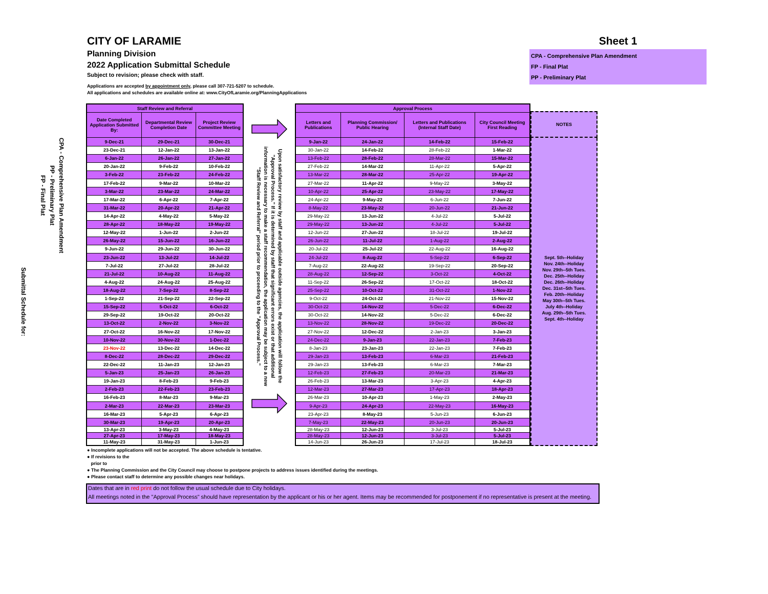CITY OF LARAMIE
Planning Division
2022 Application Submittal Schedule
Subject to revision; please check with staff.
Applications are accepted by appointment only, please call 307-721-5207 to schedule.
All applications and schedules are available online at: www.CityOfLaramie.org/PlanningApplications
Sheet 1
CPA - Comprehensive Plan Amendment
FP - Final Plat
PP - Preliminary Plat
Submittal Schedule for:
CPA - Comprehensive Plan Amendment
PP - Preliminary Plat
FP - Final Plat
| Staff Review and Referral | | |
| --- | --- | --- |
| Date Completed Application Submitted By: | Departmental Review Completion Date | Project Review Committee Meeting |
| 9-Dec-21 | 29-Dec-21 | 30-Dec-21 |
| 23-Dec-21 | 12-Jan-22 | 13-Jan-22 |
| 6-Jan-22 | 26-Jan-22 | 27-Jan-22 |
| 20-Jan-22 | 9-Feb-22 | 10-Feb-22 |
| 3-Feb-22 | 23-Feb-22 | 24-Feb-22 |
| 17-Feb-22 | 9-Mar-22 | 10-Mar-22 |
| 3-Mar-22 | 23-Mar-22 | 24-Mar-22 |
| 17-Mar-22 | 6-Apr-22 | 7-Apr-22 |
| 31-Mar-22 | 20-Apr-22 | 21-Apr-22 |
| 14-Apr-22 | 4-May-22 | 5-May-22 |
| 28-Apr-22 | 18-May-22 | 19-May-22 |
| 12-May-22 | 1-Jun-22 | 2-Jun-22 |
| 26-May-22 | 15-Jun-22 | 16-Jun-22 |
| 9-Jun-22 | 29-Jun-22 | 30-Jun-22 |
| 23-Jun-22 | 13-Jul-22 | 14-Jul-22 |
| 7-Jul-22 | 27-Jul-22 | 28-Jul-22 |
| 21-Jul-22 | 10-Aug-22 | 11-Aug-22 |
| 4-Aug-22 | 24-Aug-22 | 25-Aug-22 |
| 18-Aug-22 | 7-Sep-22 | 8-Sep-22 |
| 1-Sep-22 | 21-Sep-22 | 22-Sep-22 |
| 15-Sep-22 | 5-Oct-22 | 6-Oct-22 |
| 29-Sep-22 | 19-Oct-22 | 20-Oct-22 |
| 13-Oct-22 | 2-Nov-22 | 3-Nov-22 |
| 27-Oct-22 | 16-Nov-22 | 17-Nov-22 |
| 10-Nov-22 | 30-Nov-22 | 1-Dec-22 |
| 23-Nov-22 | 13-Dec-22 | 14-Dec-22 |
| 8-Dec-22 | 28-Dec-22 | 29-Dec-22 |
| 22-Dec-22 | 11-Jan-23 | 12-Jan-23 |
| 5-Jan-23 | 25-Jan-23 | 26-Jan-23 |
| 19-Jan-23 | 8-Feb-23 | 9-Feb-23 |
| 2-Feb-23 | 22-Feb-23 | 23-Feb-23 |
| 16-Feb-23 | 8-Mar-23 | 9-Mar-23 |
| 2-Mar-23 | 22-Mar-23 | 23-Mar-23 |
| 16-Mar-23 | 5-Apr-23 | 6-Apr-23 |
| 30-Mar-23 | 19-Apr-23 | 20-Apr-23 |
| 13-Apr-23 | 3-May-23 | 4-May-23 |
| 27-Apr-23 | 17-May-23 | 18-May-23 |
| 11-May-23 | 31-May-23 | 1-Jun-23 |
Upon satisfactory review by staff and applicable outside agencies, the application will follow the "Approval Process." If it is determined by staff that significant errors exist or that additional information is necessary to make a staff recommendation, the application may be subject to a new "Staff Review and Referral" period prior to proceeding to the "Approval Process."
| Approval Process | | | |
| --- | --- | --- | --- |
| Letters and Publications | Planning Commission/ Public Hearing | Letters and Publications (Internal Staff Date) | City Council Meeting First Reading |
| 9-Jan-22 | 24-Jan-22 | 14-Feb-22 | 15-Feb-22 |
| 30-Jan-22 | 14-Feb-22 | 28-Feb-22 | 1-Mar-22 |
| 13-Feb-22 | 28-Feb-22 | 28-Mar-22 | 15-Mar-22 |
| 27-Feb-22 | 14-Mar-22 | 11-Apr-22 | 5-Apr-22 |
| 13-Mar-22 | 28-Mar-22 | 25-Apr-22 | 19-Apr-22 |
| 27-Mar-22 | 11-Apr-22 | 9-May-22 | 3-May-22 |
| 10-Apr-22 | 25-Apr-22 | 23-May-22 | 17-May-22 |
| 24-Apr-22 | 9-May-22 | 6-Jun-22 | 7-Jun-22 |
| 8-May-22 | 23-May-22 | 20-Jun-22 | 21-Jun-22 |
| 29-May-22 | 13-Jun-22 | 4-Jul-22 | 5-Jul-22 |
| 29-May-22 | 13-Jun-22 | 4-Jul-22 | 5-Jul-22 |
| 12-Jun-22 | 27-Jun-22 | 18-Jul-22 | 19-Jul-22 |
| 26-Jun-22 | 11-Jul-22 | 1-Aug-22 | 2-Aug-22 |
| 20-Jul-22 | 25-Jul-22 | 22-Aug-22 | 16-Aug-22 |
| 24-Jul-22 | 8-Aug-22 | 5-Sep-22 | 6-Sep-22 |
| 7-Aug-22 | 22-Aug-22 | 19-Sep-22 | 20-Sep-22 |
| 28-Aug-22 | 12-Sep-22 | 3-Oct-22 | 4-Oct-22 |
| 11-Sep-22 | 26-Sep-22 | 17-Oct-22 | 18-Oct-22 |
| 25-Sep-22 | 10-Oct-22 | 31-Oct-22 | 1-Nov-22 |
| 9-Oct-22 | 24-Oct-22 | 21-Nov-22 | 15-Nov-22 |
| 30-Oct-22 | 14-Nov-22 | 5-Dec-22 | 6-Dec-22 |
| 30-Oct-22 | 14-Nov-22 | 5-Dec-22 | 6-Dec-22 |
| 13-Nov-22 | 28-Nov-22 | 19-Dec-22 | 20-Dec-22 |
| 27-Nov-22 | 12-Dec-22 | 2-Jan-23 | 3-Jan-23 |
| 24-Dec-22 | 9-Jan-23 | 22-Jan-23 | 7-Feb-23 |
| 8-Jan-23 | 23-Jan-23 | 22-Jan-23 | 7-Feb-23 |
| 29-Jan-23 | 13-Feb-23 | 6-Mar-23 | 21-Feb-23 |
| 29-Jan-23 | 13-Feb-23 | 6-Mar-23 | 7-Mar-23 |
| 12-Feb-23 | 27-Feb-23 | 20-Mar-23 | 21-Mar-23 |
| 26-Feb-23 | 13-Mar-23 | 3-Apr-23 | 4-Apr-23 |
| 12-Mar-23 | 27-Mar-23 | 17-Apr-23 | 18-Apr-23 |
| 26-Mar-23 | 10-Apr-23 | 1-May-23 | 2-May-23 |
| 9-Apr-23 | 24-Apr-23 | 22-May-23 | 16-May-23 |
| 23-Apr-23 | 8-May-23 | 5-Jun-23 | 6-Jun-23 |
| 7-May-23 | 22-May-23 | 20-Jun-23 | 20-Jun-23 |
| 28-May-23 | 12-Jun-23 | 3-Jul-23 | 5-Jul-23 |
| 28-May-23 | 12-Jun-23 | 3-Jul-23 | 5-Jul-23 |
| 14-Jun-23 | 26-Jun-23 | 17-Jul-23 | 18-Jul-23 |
NOTES
Sept. 5th--Holiday
Nov. 24th--Holiday
Nov. 29th--5th Tues.
Dec. 25th--Holiday
Dec. 26th--Holiday
Dec. 31st--5th Tues.
Feb. 20th--Holiday
May 30th--5th Tues.
July 4th--Holiday
Aug. 29th--5th Tues.
Sept. 4th--Holiday
● Incomplete applications will not be accepted. The above schedule is tentative.
● If revisions to the
prior to
● The Planning Commission and the City Council may choose to postpone projects to address issues identified during the meetings.
● Please contact staff to determine any possible changes near holidays.
Dates that are in red print do not follow the usual schedule due to City holidays.
All meetings noted in the "Approval Process" should have representation by the applicant or his or her agent. Items may be recommended for postponement if no representative is present at the meeting.